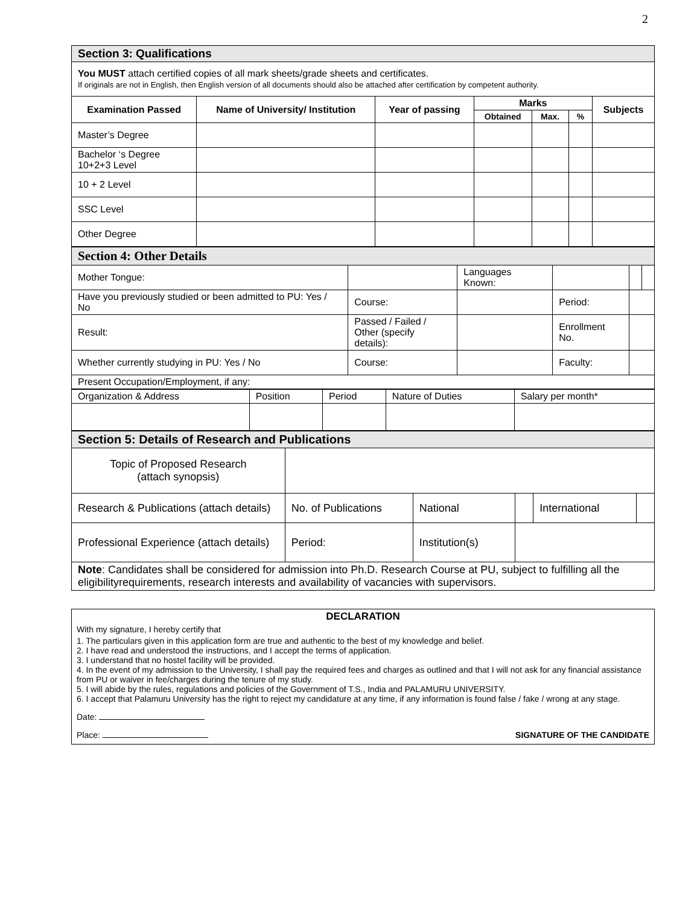2
| Section 3: Qualifications | | | | | | |
| You MUST attach certified copies of all mark sheets/grade sheets and certificates. If originals are not in English, then English version of all documents should also be attached after certification by competent authority. | | | | | | |
| Examination Passed | Name of University/ Institution | Year of passing | Marks | | | Subjects |
| | | | Obtained | Max. | % | |
| Master’s Degree | | | | | | |
| Bachelor ‘s Degree 10+2+3 Level | | | | | | |
| 10 + 2 Level | | | | | | |
| SSC Level | | | | | | |
| Other Degree | | | | | | |
| Section 4: Other Details | | | | | |
| Mother Tongue: | | Languages Known: | | | |
| Have you previously studied or been admitted to PU: Yes / No | Course: | | Period: | | |
| Result: | Passed / Failed / Other (specify details): | | Enrollment No. | | |
| Whether currently studying in PU: Yes / No | Course: | | Faculty: | | |
| Present Occupation/Employment, if any: | | | | | |
| Organization & Address | Position | Period | Nature of Duties | Salary per month* |
| Section 5: Details of Research and Publications | | | | | |
| Topic of Proposed Research (attach synopsis) | | | | | |
| Research & Publications (attach details) | No. of Publications | National | | International | |
| Professional Experience (attach details) | Period: | Institution(s) | | | |
| Note : Candidates shall be considered for admission into Ph.D. Research Course at PU, subject to fulfilling all the eligibilityrequirements, research interests and availability of vacancies with supervisors. | | | | | |
DECLARATION
With my signature, I hereby certify that
1. The particulars given in this application form are true and authentic to the best of my knowledge and belief.
2. I have read and understood the instructions, and I accept the terms of application.
3. I understand that no hostel facility will be provided.
4. In the event of my admission to the University, I shall pay the required fees and charges as outlined and that I will not ask for any financial assistance from PU or waiver in fee/charges during the tenure of my study.
5. I will abide by the rules, regulations and policies of the Government of T.S., India and PALAMURU UNIVERSITY.
6. I accept that Palamuru University has the right to reject my candidature at any time, if any information is found false / fake / wrong at any stage.
Date:
Place: SIGNATURE OF THE CANDIDATE